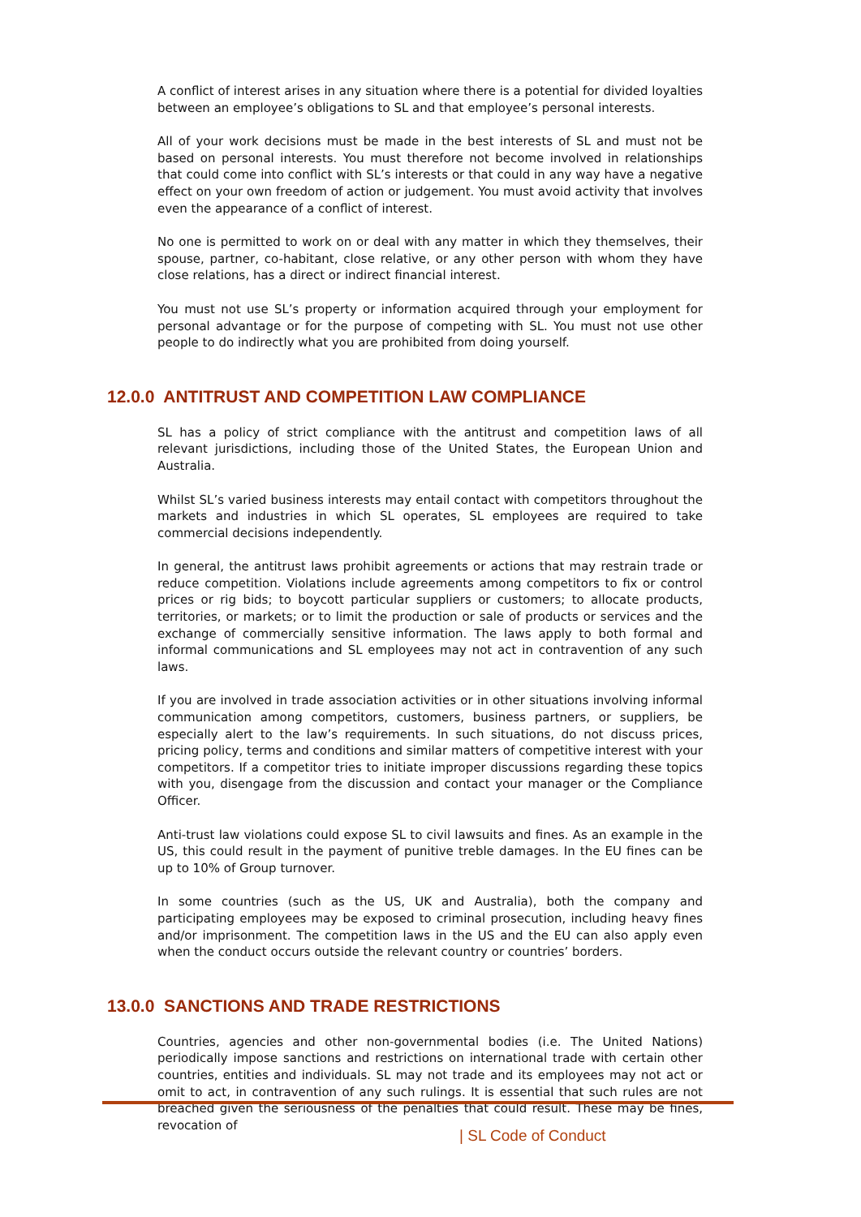A conflict of interest arises in any situation where there is a potential for divided loyalties between an employee’s obligations to SL and that employee’s personal interests.
All of your work decisions must be made in the best interests of SL and must not be based on personal interests. You must therefore not become involved in relationships that could come into conflict with SL’s interests or that could in any way have a negative effect on your own freedom of action or judgement. You must avoid activity that involves even the appearance of a conflict of interest.
No one is permitted to work on or deal with any matter in which they themselves, their spouse, partner, co-habitant, close relative, or any other person with whom they have close relations, has a direct or indirect financial interest.
You must not use SL’s property or information acquired through your employment for personal advantage or for the purpose of competing with SL. You must not use other people to do indirectly what you are prohibited from doing yourself.
12.0.0 ANTITRUST AND COMPETITION LAW COMPLIANCE
SL has a policy of strict compliance with the antitrust and competition laws of all relevant jurisdictions, including those of the United States, the European Union and Australia.
Whilst SL’s varied business interests may entail contact with competitors throughout the markets and industries in which SL operates, SL employees are required to take commercial decisions independently.
In general, the antitrust laws prohibit agreements or actions that may restrain trade or reduce competition. Violations include agreements among competitors to fix or control prices or rig bids; to boycott particular suppliers or customers; to allocate products, territories, or markets; or to limit the production or sale of products or services and the exchange of commercially sensitive information. The laws apply to both formal and informal communications and SL employees may not act in contravention of any such laws.
If you are involved in trade association activities or in other situations involving informal communication among competitors, customers, business partners, or suppliers, be especially alert to the law’s requirements. In such situations, do not discuss prices, pricing policy, terms and conditions and similar matters of competitive interest with your competitors. If a competitor tries to initiate improper discussions regarding these topics with you, disengage from the discussion and contact your manager or the Compliance Officer.
Anti-trust law violations could expose SL to civil lawsuits and fines. As an example in the US, this could result in the payment of punitive treble damages. In the EU fines can be up to 10% of Group turnover.
In some countries (such as the US, UK and Australia), both the company and participating employees may be exposed to criminal prosecution, including heavy fines and/or imprisonment. The competition laws in the US and the EU can also apply even when the conduct occurs outside the relevant country or countries’ borders.
13.0.0 SANCTIONS AND TRADE RESTRICTIONS
Countries, agencies and other non-governmental bodies (i.e. The United Nations) periodically impose sanctions and restrictions on international trade with certain other countries, entities and individuals. SL may not trade and its employees may not act or omit to act, in contravention of any such rulings. It is essential that such rules are not breached given the seriousness of the penalties that could result. These may be fines, revocation of
| SL Code of Conduct